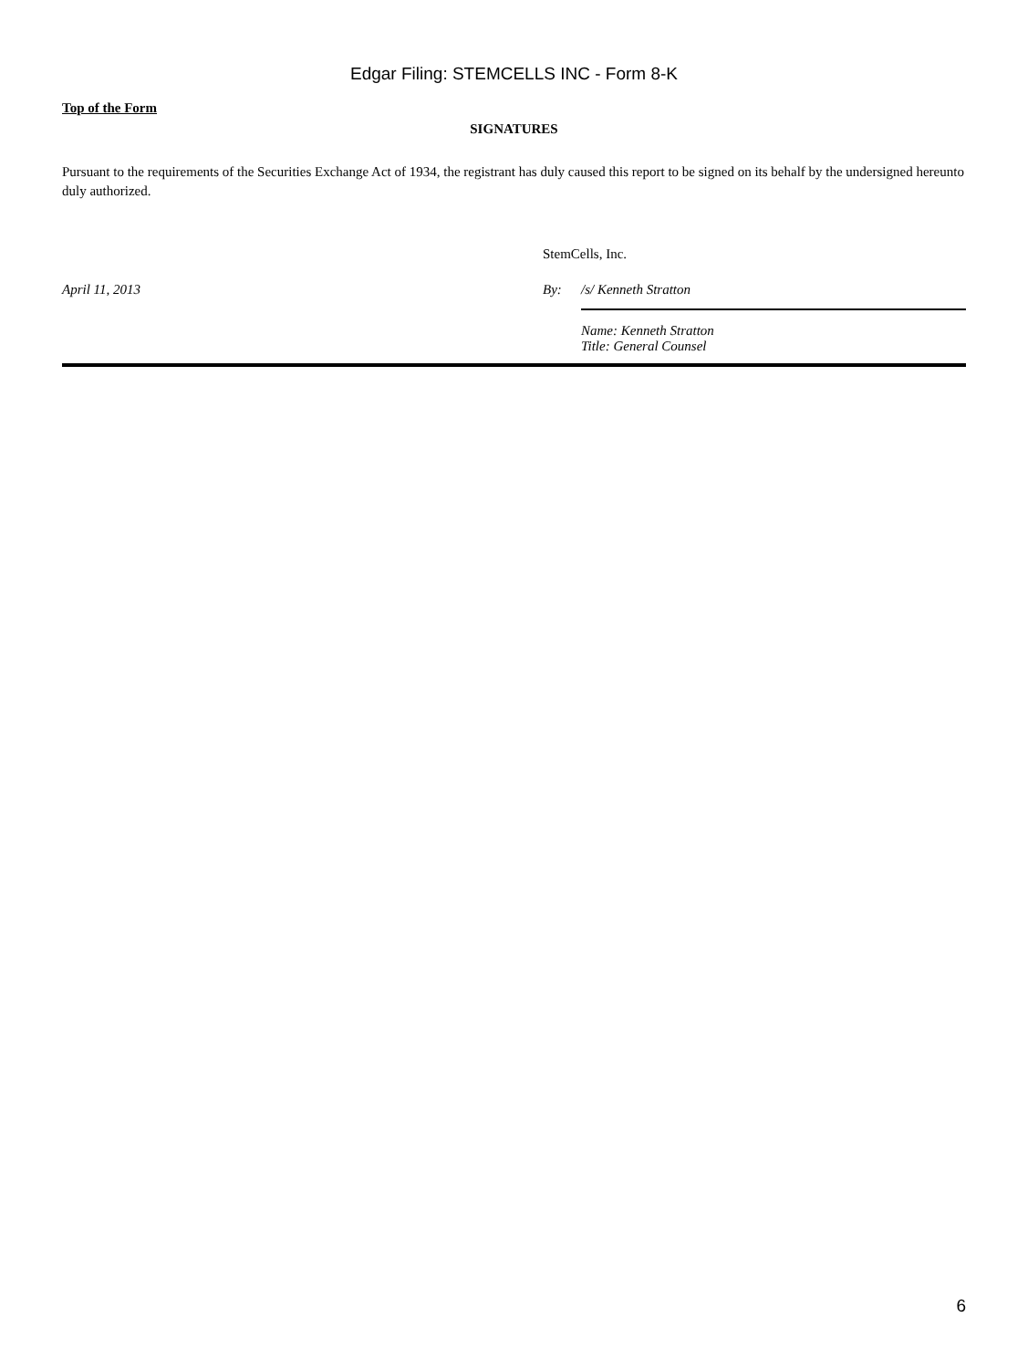Edgar Filing: STEMCELLS INC - Form 8-K
Top of the Form
SIGNATURES
Pursuant to the requirements of the Securities Exchange Act of 1934, the registrant has duly caused this report to be signed on its behalf by the undersigned hereunto duly authorized.
StemCells, Inc.
April 11, 2013 By: /s/ Kenneth Stratton
Name: Kenneth Stratton
Title: General Counsel
6